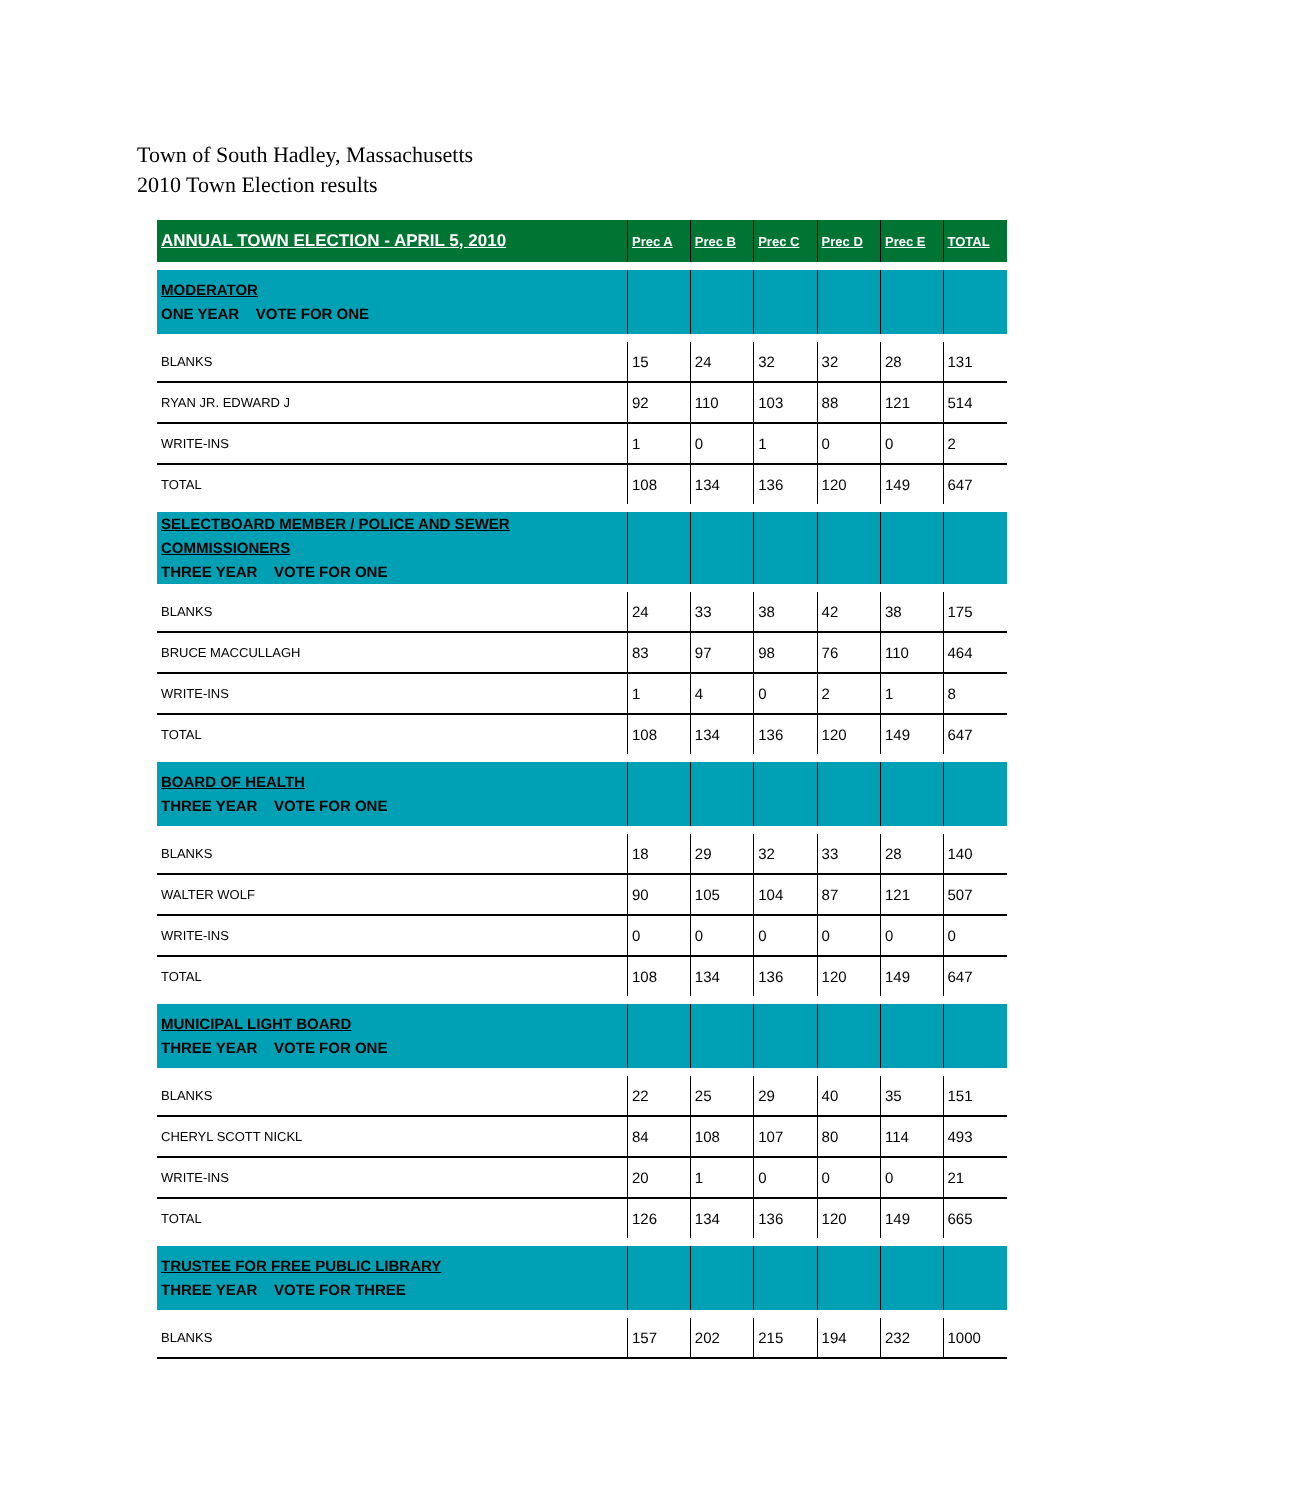Town of South Hadley, Massachusetts
2010 Town Election results
| ANNUAL TOWN ELECTION - APRIL 5, 2010 | Prec A | Prec B | Prec C | Prec D | Prec E | TOTAL |
| --- | --- | --- | --- | --- | --- | --- |
| MODERATOR ONE YEAR VOTE FOR ONE | | | | | | |
| BLANKS | 15 | 24 | 32 | 32 | 28 | 131 |
| RYAN JR. EDWARD J | 92 | 110 | 103 | 88 | 121 | 514 |
| WRITE-INS | 1 | 0 | 1 | 0 | 0 | 2 |
| TOTAL | 108 | 134 | 136 | 120 | 149 | 647 |
| SELECTBOARD MEMBER / POLICE AND SEWER COMMISSIONERS THREE YEAR VOTE FOR ONE | | | | | | |
| BLANKS | 24 | 33 | 38 | 42 | 38 | 175 |
| BRUCE MACCULLAGH | 83 | 97 | 98 | 76 | 110 | 464 |
| WRITE-INS | 1 | 4 | 0 | 2 | 1 | 8 |
| TOTAL | 108 | 134 | 136 | 120 | 149 | 647 |
| BOARD OF HEALTH THREE YEAR VOTE FOR ONE | | | | | | |
| BLANKS | 18 | 29 | 32 | 33 | 28 | 140 |
| WALTER WOLF | 90 | 105 | 104 | 87 | 121 | 507 |
| WRITE-INS | 0 | 0 | 0 | 0 | 0 | 0 |
| TOTAL | 108 | 134 | 136 | 120 | 149 | 647 |
| MUNICIPAL LIGHT BOARD THREE YEAR VOTE FOR ONE | | | | | | |
| BLANKS | 22 | 25 | 29 | 40 | 35 | 151 |
| CHERYL SCOTT NICKL | 84 | 108 | 107 | 80 | 114 | 493 |
| WRITE-INS | 20 | 1 | 0 | 0 | 0 | 21 |
| TOTAL | 126 | 134 | 136 | 120 | 149 | 665 |
| TRUSTEE FOR FREE PUBLIC LIBRARY THREE YEAR VOTE FOR THREE | | | | | | |
| BLANKS | 157 | 202 | 215 | 194 | 232 | 1000 |